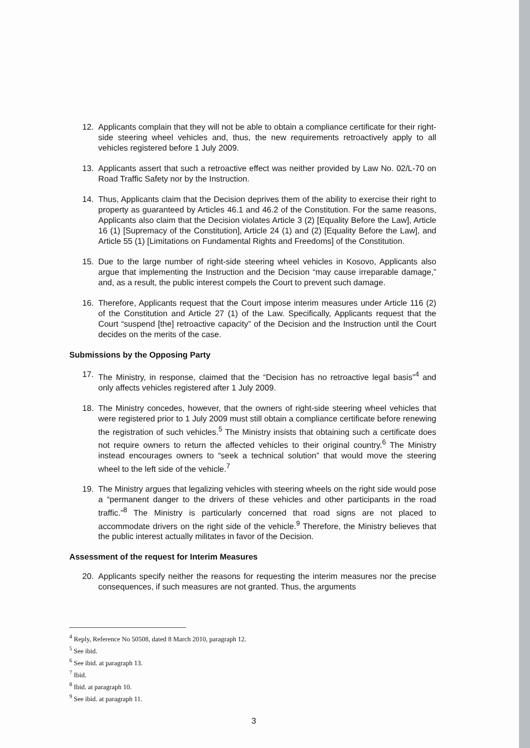12. Applicants complain that they will not be able to obtain a compliance certificate for their right-side steering wheel vehicles and, thus, the new requirements retroactively apply to all vehicles registered before 1 July 2009.
13. Applicants assert that such a retroactive effect was neither provided by Law No. 02/L-70 on Road Traffic Safety nor by the Instruction.
14. Thus, Applicants claim that the Decision deprives them of the ability to exercise their right to property as guaranteed by Articles 46.1 and 46.2 of the Constitution. For the same reasons, Applicants also claim that the Decision violates Article 3 (2) [Equality Before the Law], Article 16 (1) [Supremacy of the Constitution], Article 24 (1) and (2) [Equality Before the Law], and Article 55 (1) [Limitations on Fundamental Rights and Freedoms] of the Constitution.
15. Due to the large number of right-side steering wheel vehicles in Kosovo, Applicants also argue that implementing the Instruction and the Decision “may cause irreparable damage,” and, as a result, the public interest compels the Court to prevent such damage.
16. Therefore, Applicants request that the Court impose interim measures under Article 116 (2) of the Constitution and Article 27 (1) of the Law. Specifically, Applicants request that the Court “suspend [the] retroactive capacity” of the Decision and the Instruction until the Court decides on the merits of the case.
Submissions by the Opposing Party
17. The Ministry, in response, claimed that the “Decision has no retroactive legal basis”<sup>4</sup> and only affects vehicles registered after 1 July 2009.
18. The Ministry concedes, however, that the owners of right-side steering wheel vehicles that were registered prior to 1 July 2009 must still obtain a compliance certificate before renewing the registration of such vehicles.<sup>5</sup> The Ministry insists that obtaining such a certificate does not require owners to return the affected vehicles to their original country.<sup>6</sup> The Ministry instead encourages owners to “seek a technical solution” that would move the steering wheel to the left side of the vehicle.<sup>7</sup>
19. The Ministry argues that legalizing vehicles with steering wheels on the right side would pose a “permanent danger to the drivers of these vehicles and other participants in the road traffic.”<sup>8</sup> The Ministry is particularly concerned that road signs are not placed to accommodate drivers on the right side of the vehicle.<sup>9</sup> Therefore, the Ministry believes that the public interest actually militates in favor of the Decision.
Assessment of the request for Interim Measures
20. Applicants specify neither the reasons for requesting the interim measures nor the precise consequences, if such measures are not granted. Thus, the arguments
<sup>4</sup> Reply, Reference No 50508, dated 8 March 2010, paragraph 12.
<sup>5</sup> See ibid.
<sup>6</sup> See ibid. at paragraph 13.
<sup>7</sup> Ibid.
<sup>8</sup> Ibid. at paragraph 10.
<sup>9</sup> See ibid. at paragraph 11.
3